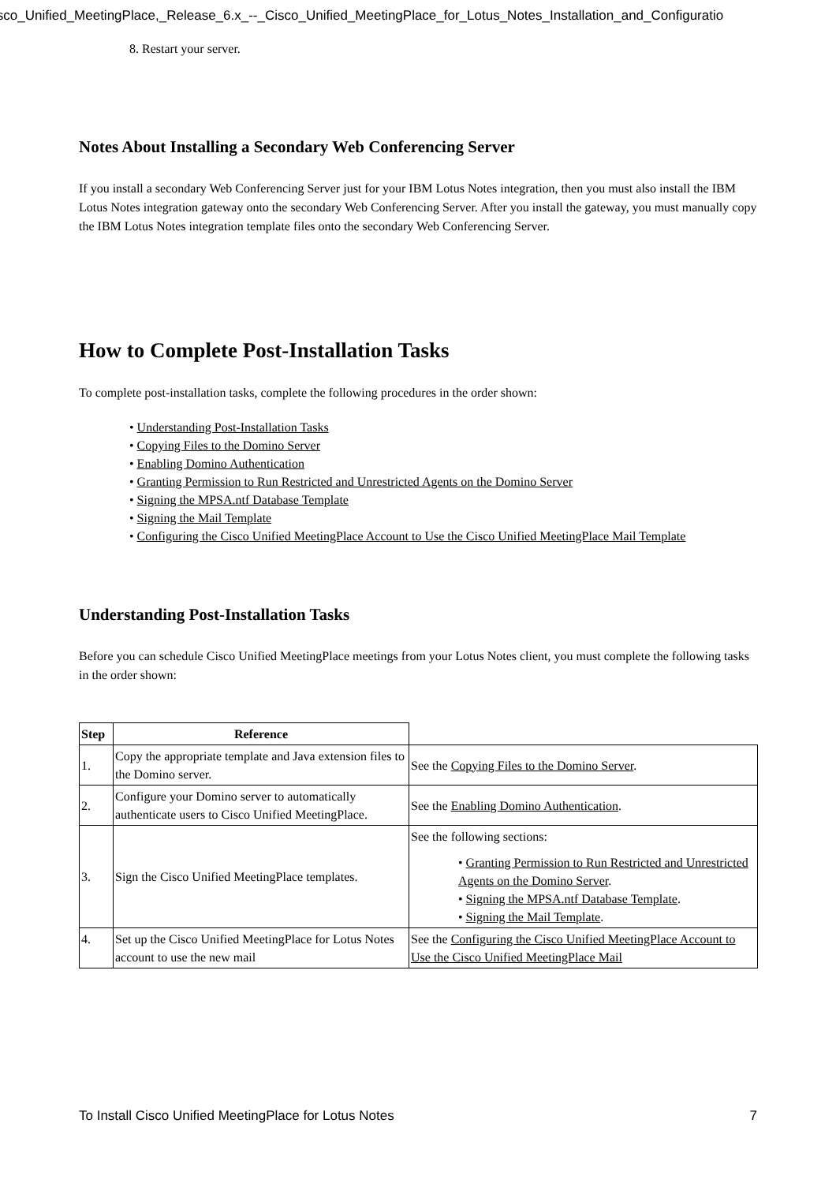isco_Unified_MeetingPlace,_Release_6.x_--_Cisco_Unified_MeetingPlace_for_Lotus_Notes_Installation_and_Configuratio
8. Restart your server.
Notes About Installing a Secondary Web Conferencing Server
If you install a secondary Web Conferencing Server just for your IBM Lotus Notes integration, then you must also install the IBM Lotus Notes integration gateway onto the secondary Web Conferencing Server. After you install the gateway, you must manually copy the IBM Lotus Notes integration template files onto the secondary Web Conferencing Server.
How to Complete Post-Installation Tasks
To complete post-installation tasks, complete the following procedures in the order shown:
• Understanding Post-Installation Tasks
• Copying Files to the Domino Server
• Enabling Domino Authentication
• Granting Permission to Run Restricted and Unrestricted Agents on the Domino Server
• Signing the MPSA.ntf Database Template
• Signing the Mail Template
• Configuring the Cisco Unified MeetingPlace Account to Use the Cisco Unified MeetingPlace Mail Template
Understanding Post-Installation Tasks
Before you can schedule Cisco Unified MeetingPlace meetings from your Lotus Notes client, you must complete the following tasks in the order shown:
| Step | Reference | |
| --- | --- | --- |
| 1. | Copy the appropriate template and Java extension files to the Domino server. | See the Copying Files to the Domino Server . |
| 2. | Configure your Domino server to automatically authenticate users to Cisco Unified MeetingPlace. | See the Enabling Domino Authentication . |
| 3. | Sign the Cisco Unified MeetingPlace templates. | See the following sections: • Granting Permission to Run Restricted and Unrestricted Agents on the Domino Server . • Signing the MPSA.ntf Database Template . • Signing the Mail Template . |
| 4. | Set up the Cisco Unified MeetingPlace for Lotus Notes account to use the new mail | See the Configuring the Cisco Unified MeetingPlace Account to Use the Cisco Unified MeetingPlace Mail |
To Install Cisco Unified MeetingPlace for Lotus Notes 7